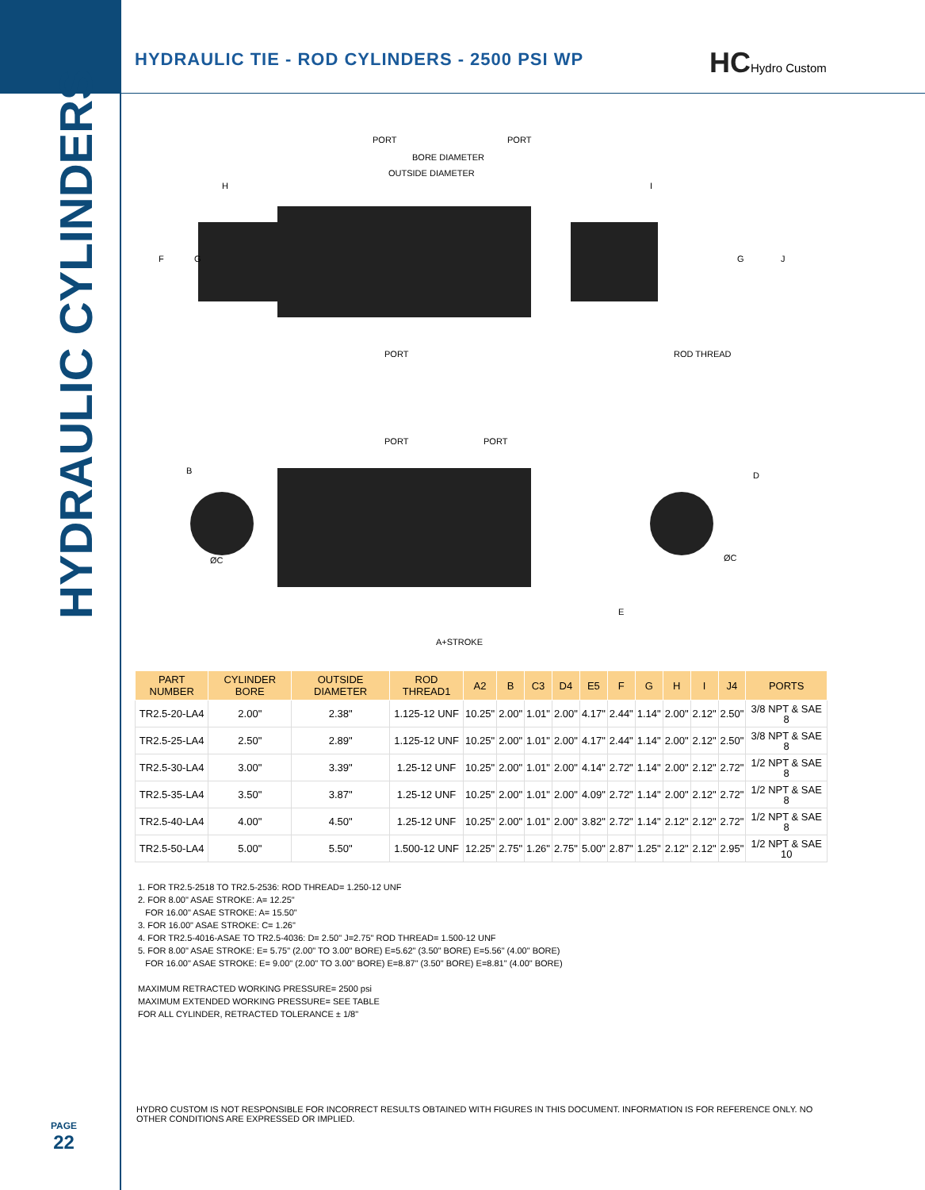HYDRAULIC CYLINDERS
HYDRAULIC TIE - ROD CYLINDERS - 2500 PSI WP
HCHydro Custom
PORT
PORT
BORE DIAMETER
OUTSIDE DIAMETER
H
I
F
G
G
J
PORT
ROD THREAD
PORT
PORT
B
D
ØC
ØC
E
A+STROKE
| PART NUMBER | CYLINDER BORE | OUTSIDE DIAMETER | ROD THREAD1 | A2 | B | C3 | D4 | E5 | F | G | H | I | J4 | PORTS |
| --- | --- | --- | --- | --- | --- | --- | --- | --- | --- | --- | --- | --- | --- | --- |
| TR2.5-20-LA4 | 2.00" | 2.38" | 1.125-12 UNF | 10.25" | 2.00" | 1.01" | 2.00" | 4.17" | 2.44" | 1.14" | 2.00" | 2.12" | 2.50" | 3/8 NPT & SAE 8 |
| TR2.5-25-LA4 | 2.50" | 2.89" | 1.125-12 UNF | 10.25" | 2.00" | 1.01" | 2.00" | 4.17" | 2.44" | 1.14" | 2.00" | 2.12" | 2.50" | 3/8 NPT & SAE 8 |
| TR2.5-30-LA4 | 3.00" | 3.39" | 1.25-12 UNF | 10.25" | 2.00" | 1.01" | 2.00" | 4.14" | 2.72" | 1.14" | 2.00" | 2.12" | 2.72" | 1/2 NPT & SAE 8 |
| TR2.5-35-LA4 | 3.50" | 3.87" | 1.25-12 UNF | 10.25" | 2.00" | 1.01" | 2.00" | 4.09" | 2.72" | 1.14" | 2.00" | 2.12" | 2.72" | 1/2 NPT & SAE 8 |
| TR2.5-40-LA4 | 4.00" | 4.50" | 1.25-12 UNF | 10.25" | 2.00" | 1.01" | 2.00" | 3.82" | 2.72" | 1.14" | 2.12" | 2.12" | 2.72" | 1/2 NPT & SAE 8 |
| TR2.5-50-LA4 | 5.00" | 5.50" | 1.500-12 UNF | 12.25" | 2.75" | 1.26" | 2.75" | 5.00" | 2.87" | 1.25" | 2.12" | 2.12" | 2.95" | 1/2 NPT & SAE 10 |
1. FOR TR2.5-2518 TO TR2.5-2536: ROD THREAD= 1.250-12 UNF
2. FOR 8.00" ASAE STROKE: A= 12.25"
FOR 16.00" ASAE STROKE: A= 15.50"
3. FOR 16.00" ASAE STROKE: C= 1.26"
4. FOR TR2.5-4016-ASAE TO TR2.5-4036: D= 2.50" J=2.75" ROD THREAD= 1.500-12 UNF
5. FOR 8.00" ASAE STROKE: E= 5.75" (2.00" TO 3.00" BORE) E=5.62" (3.50" BORE) E=5.56" (4.00" BORE)
FOR 16.00" ASAE STROKE: E= 9.00" (2.00" TO 3.00" BORE) E=8.87" (3.50" BORE) E=8.81" (4.00" BORE)
MAXIMUM RETRACTED WORKING PRESSURE= 2500 psi
MAXIMUM EXTENDED WORKING PRESSURE= SEE TABLE
FOR ALL CYLINDER, RETRACTED TOLERANCE ± 1/8"
HYDRO CUSTOM IS NOT RESPONSIBLE FOR INCORRECT RESULTS OBTAINED WITH FIGURES IN THIS DOCUMENT. INFORMATION IS FOR REFERENCE ONLY. NO OTHER CONDITIONS ARE EXPRESSED OR IMPLIED.
PAGE
22